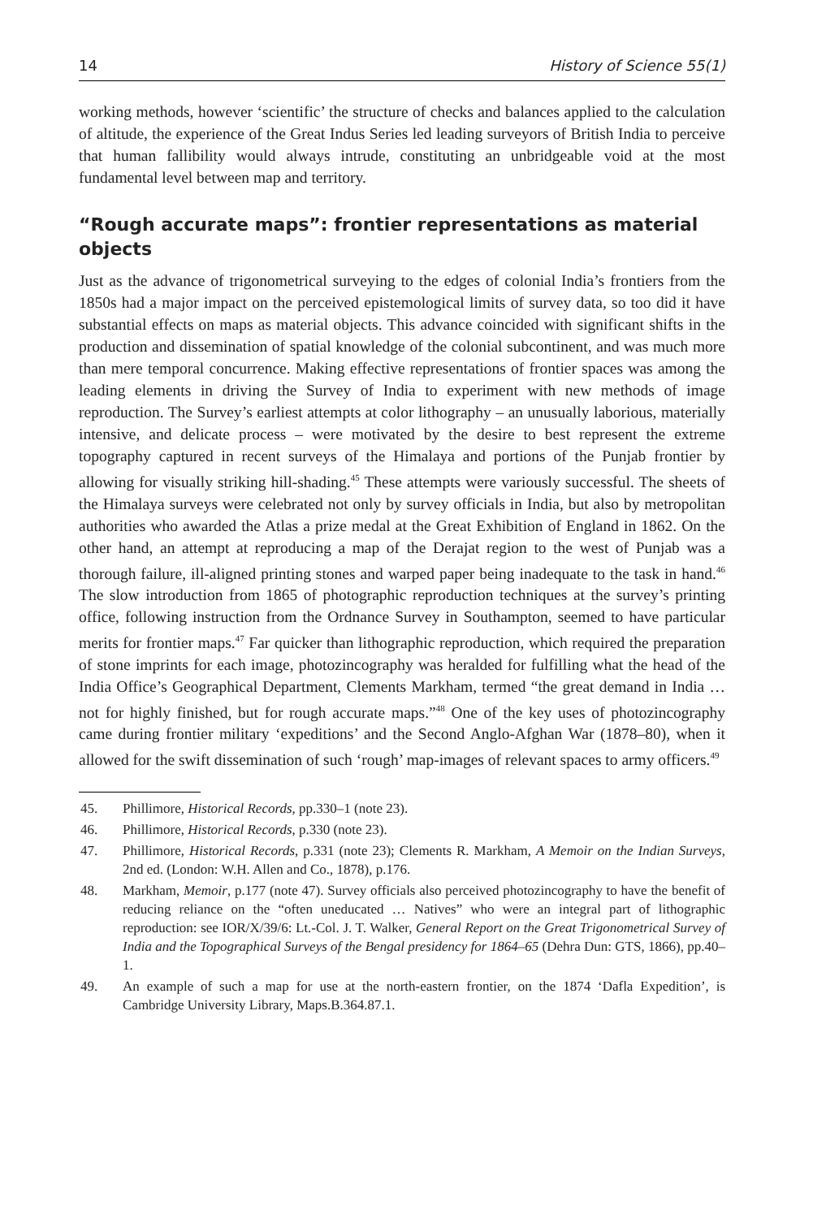14 History of Science 55(1)
working methods, however ‘scientific’ the structure of checks and balances applied to the calculation of altitude, the experience of the Great Indus Series led leading surveyors of British India to perceive that human fallibility would always intrude, constituting an unbridgeable void at the most fundamental level between map and territory.
“Rough accurate maps”: frontier representations as material objects
Just as the advance of trigonometrical surveying to the edges of colonial India’s frontiers from the 1850s had a major impact on the perceived epistemological limits of survey data, so too did it have substantial effects on maps as material objects. This advance coincided with significant shifts in the production and dissemination of spatial knowledge of the colonial subcontinent, and was much more than mere temporal concurrence. Making effective representations of frontier spaces was among the leading elements in driving the Survey of India to experiment with new methods of image reproduction. The Survey’s earliest attempts at color lithography – an unusually laborious, materially intensive, and delicate process – were motivated by the desire to best represent the extreme topography captured in recent surveys of the Himalaya and portions of the Punjab frontier by allowing for visually striking hill-shading.<sup>45</sup> These attempts were variously successful. The sheets of the Himalaya surveys were celebrated not only by survey officials in India, but also by metropolitan authorities who awarded the Atlas a prize medal at the Great Exhibition of England in 1862. On the other hand, an attempt at reproducing a map of the Derajat region to the west of Punjab was a thorough failure, ill-aligned printing stones and warped paper being inadequate to the task in hand.<sup>46</sup> The slow introduction from 1865 of photographic reproduction techniques at the survey’s printing office, following instruction from the Ordnance Survey in Southampton, seemed to have particular merits for frontier maps.<sup>47</sup> Far quicker than lithographic reproduction, which required the preparation of stone imprints for each image, photozincography was heralded for fulfilling what the head of the India Office’s Geographical Department, Clements Markham, termed “the great demand in India … not for highly finished, but for rough accurate maps.”<sup>48</sup> One of the key uses of photozincography came during frontier military ‘expeditions’ and the Second Anglo-Afghan War (1878–80), when it allowed for the swift dissemination of such ‘rough’ map-images of relevant spaces to army officers.<sup>49</sup>
45. Phillimore, Historical Records, pp.330–1 (note 23).
46. Phillimore, Historical Records, p.330 (note 23).
47. Phillimore, Historical Records, p.331 (note 23); Clements R. Markham, A Memoir on the Indian Surveys, 2nd ed. (London: W.H. Allen and Co., 1878), p.176.
48. Markham, Memoir, p.177 (note 47). Survey officials also perceived photozincography to have the benefit of reducing reliance on the “often uneducated … Natives” who were an integral part of lithographic reproduction: see IOR/X/39/6: Lt.-Col. J. T. Walker, General Report on the Great Trigonometrical Survey of India and the Topographical Surveys of the Bengal presidency for 1864–65 (Dehra Dun: GTS, 1866), pp.40–1.
49. An example of such a map for use at the north-eastern frontier, on the 1874 ‘Dafla Expedition’, is Cambridge University Library, Maps.B.364.87.1.